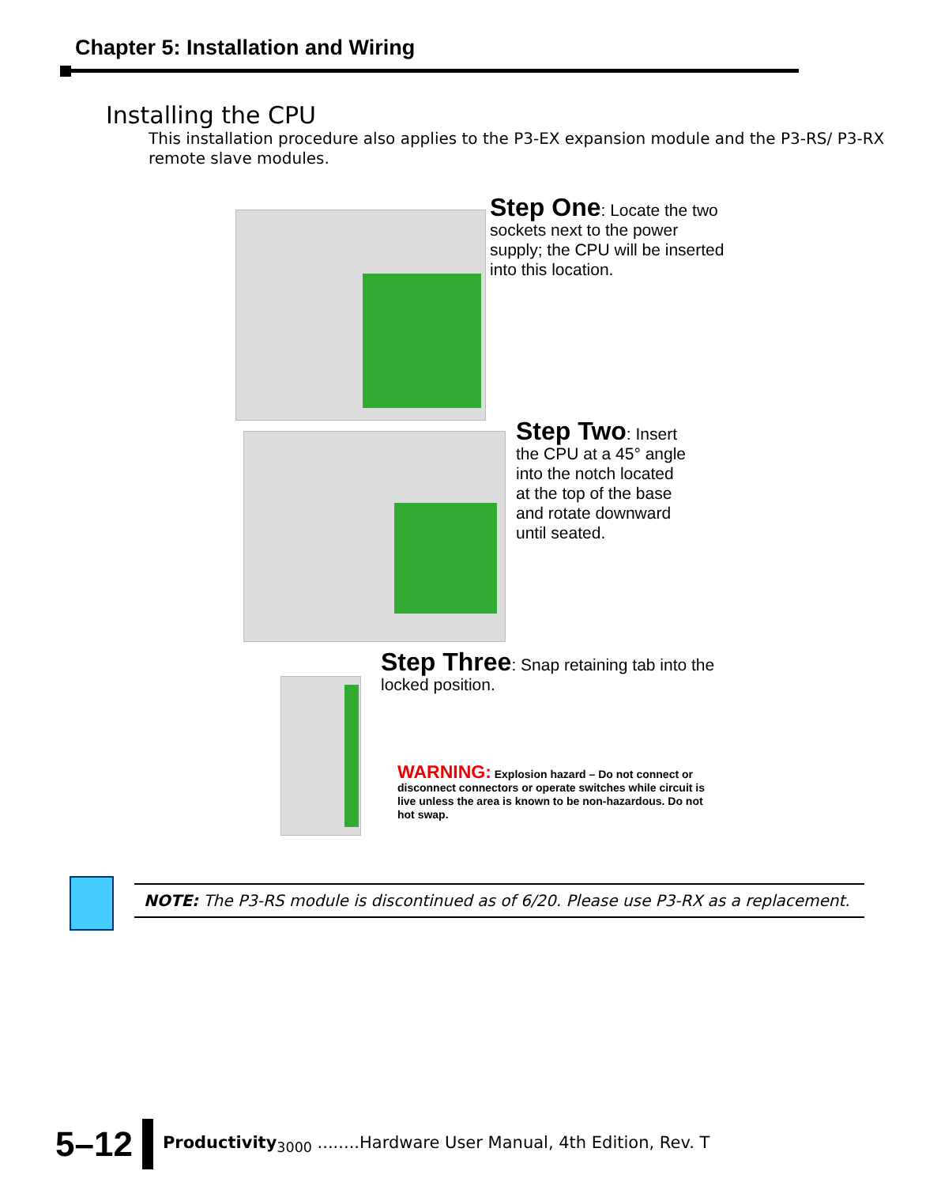Chapter 5: Installation and Wiring
Installing the CPU
This installation procedure also applies to the P3-EX expansion module and the P3-RS/ P3-RX remote slave modules.
Step One: Locate the two sockets next to the power supply; the CPU will be inserted into this location.
Step Two: Insert the CPU at a 45° angle into the notch located at the top of the base and rotate downward until seated.
Step Three: Snap retaining tab into the locked position.
WARNING: Explosion hazard – Do not connect or disconnect connectors or operate switches while circuit is live unless the area is known to be non-hazardous. Do not hot swap.
NOTE: The P3-RS module is discontinued as of 6/20. Please use P3-RX as a replacement.
5–12
Productivity<sub>3000</sub> ........Hardware User Manual, 4th Edition, Rev. T